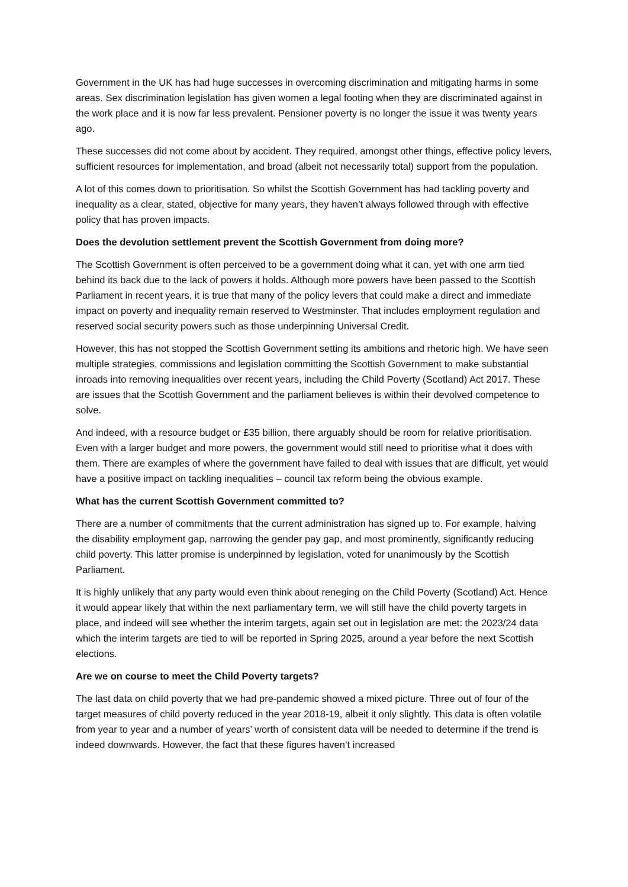Government in the UK has had huge successes in overcoming discrimination and mitigating harms in some areas. Sex discrimination legislation has given women a legal footing when they are discriminated against in the work place and it is now far less prevalent. Pensioner poverty is no longer the issue it was twenty years ago.
These successes did not come about by accident. They required, amongst other things, effective policy levers, sufficient resources for implementation, and broad (albeit not necessarily total) support from the population.
A lot of this comes down to prioritisation. So whilst the Scottish Government has had tackling poverty and inequality as a clear, stated, objective for many years, they haven’t always followed through with effective policy that has proven impacts.
Does the devolution settlement prevent the Scottish Government from doing more?
The Scottish Government is often perceived to be a government doing what it can, yet with one arm tied behind its back due to the lack of powers it holds. Although more powers have been passed to the Scottish Parliament in recent years, it is true that many of the policy levers that could make a direct and immediate impact on poverty and inequality remain reserved to Westminster. That includes employment regulation and reserved social security powers such as those underpinning Universal Credit.
However, this has not stopped the Scottish Government setting its ambitions and rhetoric high. We have seen multiple strategies, commissions and legislation committing the Scottish Government to make substantial inroads into removing inequalities over recent years, including the Child Poverty (Scotland) Act 2017. These are issues that the Scottish Government and the parliament believes is within their devolved competence to solve.
And indeed, with a resource budget or £35 billion, there arguably should be room for relative prioritisation. Even with a larger budget and more powers, the government would still need to prioritise what it does with them. There are examples of where the government have failed to deal with issues that are difficult, yet would have a positive impact on tackling inequalities – council tax reform being the obvious example.
What has the current Scottish Government committed to?
There are a number of commitments that the current administration has signed up to. For example, halving the disability employment gap, narrowing the gender pay gap, and most prominently, significantly reducing child poverty. This latter promise is underpinned by legislation, voted for unanimously by the Scottish Parliament.
It is highly unlikely that any party would even think about reneging on the Child Poverty (Scotland) Act. Hence it would appear likely that within the next parliamentary term, we will still have the child poverty targets in place, and indeed will see whether the interim targets, again set out in legislation are met: the 2023/24 data which the interim targets are tied to will be reported in Spring 2025, around a year before the next Scottish elections.
Are we on course to meet the Child Poverty targets?
The last data on child poverty that we had pre-pandemic showed a mixed picture. Three out of four of the target measures of child poverty reduced in the year 2018-19, albeit it only slightly. This data is often volatile from year to year and a number of years’ worth of consistent data will be needed to determine if the trend is indeed downwards. However, the fact that these figures haven’t increased